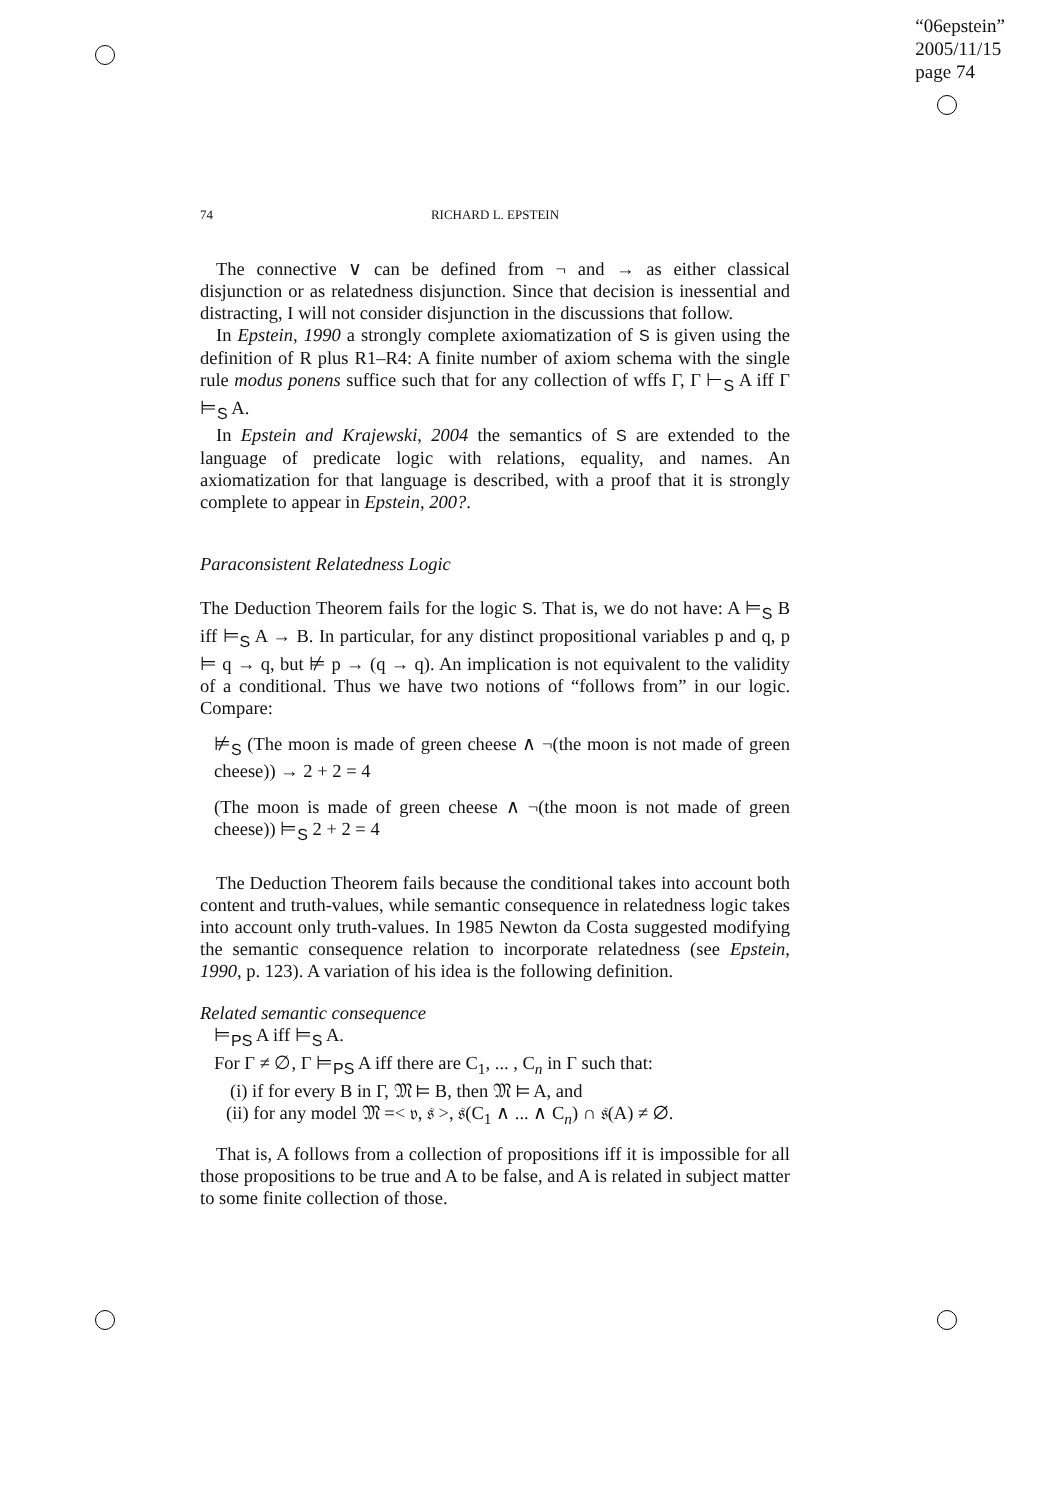“06epstein”
2005/11/15
page 74
74
RICHARD L. EPSTEIN
The connective ∨ can be defined from ¬ and → as either classical disjunction or as relatedness disjunction. Since that decision is inessential and distracting, I will not consider disjunction in the discussions that follow.
In Epstein, 1990 a strongly complete axiomatization of S is given using the definition of R plus R1–R4: A finite number of axiom schema with the single rule modus ponens suffice such that for any collection of wffs Γ, Γ ⊢<sub>S</sub> A iff Γ ⊨<sub>S</sub> A.
In Epstein and Krajewski, 2004 the semantics of S are extended to the language of predicate logic with relations, equality, and names. An axiomatization for that language is described, with a proof that it is strongly complete to appear in Epstein, 200?.
Paraconsistent Relatedness Logic
The Deduction Theorem fails for the logic S. That is, we do not have: A ⊨<sub>S</sub> B iff ⊨<sub>S</sub> A → B. In particular, for any distinct propositional variables p and q, p ⊨ q → q, but ⊭ p → (q → q). An implication is not equivalent to the validity of a conditional. Thus we have two notions of “follows from” in our logic. Compare:
⊭<sub>S</sub> (The moon is made of green cheese ∧ ¬(the moon is not made of green cheese)) → 2 + 2 = 4
(The moon is made of green cheese ∧ ¬(the moon is not made of green cheese)) ⊨<sub>S</sub> 2 + 2 = 4
The Deduction Theorem fails because the conditional takes into account both content and truth-values, while semantic consequence in relatedness logic takes into account only truth-values. In 1985 Newton da Costa suggested modifying the semantic consequence relation to incorporate relatedness (see Epstein, 1990, p. 123). A variation of his idea is the following definition.
Related semantic consequence
⊨<sub>PS</sub> A iff ⊨<sub>S</sub> A.
For Γ ≠ ∅, Γ ⊨<sub>PS</sub> A iff there are C<sub>1</sub>, ... , C<sub>n</sub> in Γ such that:
(i) if for every B in Γ, 𝔐 ⊨ B, then 𝔐 ⊨ A, and
(ii) for any model 𝔐 =< 𝔳, 𝔰 >, 𝔰(C<sub>1</sub> ∧ ... ∧ C<sub>n</sub>) ∩ 𝔰(A) ≠ ∅.
That is, A follows from a collection of propositions iff it is impossible for all those propositions to be true and A to be false, and A is related in subject matter to some finite collection of those.